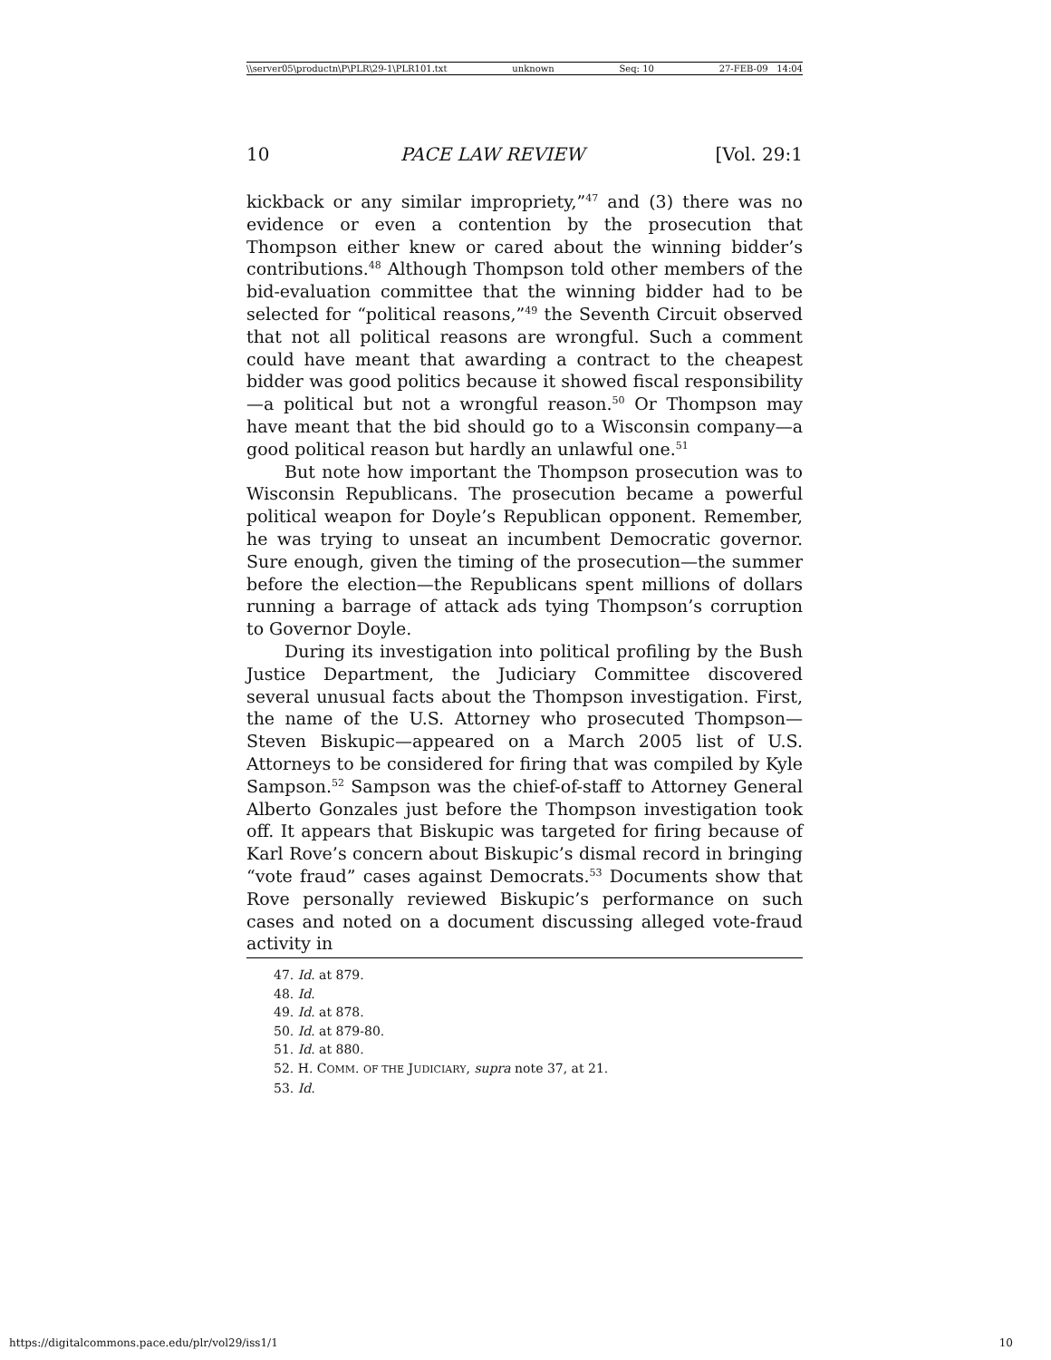\\server05\productn\P\PLR\29-1\PLR101.txt unknown Seq: 10 27-FEB-09 14:04
10 PACE LAW REVIEW [Vol. 29:1
kickback or any similar impropriety,”<sup>47</sup> and (3) there was no evidence or even a contention by the prosecution that Thompson either knew or cared about the winning bidder’s contributions.<sup>48</sup> Although Thompson told other members of the bid-evaluation committee that the winning bidder had to be selected for “political reasons,”<sup>49</sup> the Seventh Circuit observed that not all political reasons are wrongful. Such a comment could have meant that awarding a contract to the cheapest bidder was good politics because it showed fiscal responsibility—a political but not a wrongful reason.<sup>50</sup> Or Thompson may have meant that the bid should go to a Wisconsin company—a good political reason but hardly an unlawful one.<sup>51</sup>
But note how important the Thompson prosecution was to Wisconsin Republicans. The prosecution became a powerful political weapon for Doyle’s Republican opponent. Remember, he was trying to unseat an incumbent Democratic governor. Sure enough, given the timing of the prosecution—the summer before the election—the Republicans spent millions of dollars running a barrage of attack ads tying Thompson’s corruption to Governor Doyle.
During its investigation into political profiling by the Bush Justice Department, the Judiciary Committee discovered several unusual facts about the Thompson investigation. First, the name of the U.S. Attorney who prosecuted Thompson—Steven Biskupic—appeared on a March 2005 list of U.S. Attorneys to be considered for firing that was compiled by Kyle Sampson.<sup>52</sup> Sampson was the chief-of-staff to Attorney General Alberto Gonzales just before the Thompson investigation took off. It appears that Biskupic was targeted for firing because of Karl Rove’s concern about Biskupic’s dismal record in bringing “vote fraud” cases against Democrats.<sup>53</sup> Documents show that Rove personally reviewed Biskupic’s performance on such cases and noted on a document discussing alleged vote-fraud activity in
47. Id. at 879.
48. Id.
49. Id. at 878.
50. Id. at 879-80.
51. Id. at 880.
52. H. COMM. OF THE JUDICIARY, supra note 37, at 21.
53. Id.
https://digitalcommons.pace.edu/plr/vol29/iss1/1 10